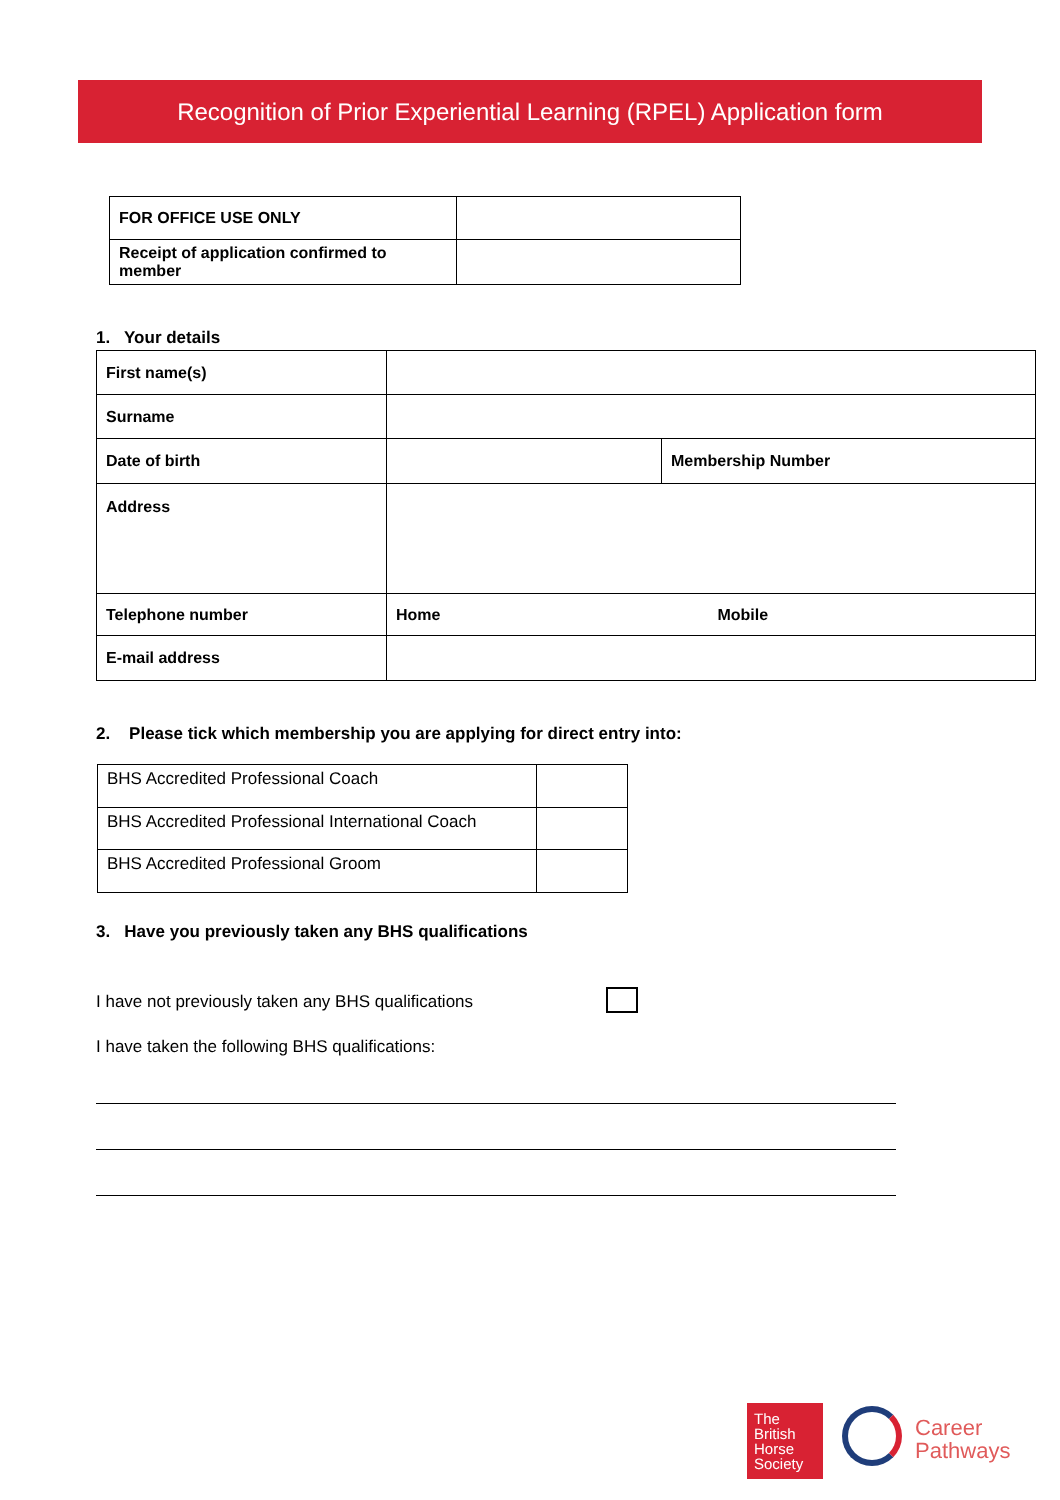Recognition of Prior Experiential Learning (RPEL) Application form
| FOR OFFICE USE ONLY | |
| Receipt of application confirmed to member | |
1. Your details
| First name(s) | | |
| Surname | | |
| Date of birth | | Membership Number |
| Address | | |
| Telephone number | Home Mobile | |
| E-mail address | | |
2. Please tick which membership you are applying for direct entry into:
| BHS Accredited Professional Coach | |
| BHS Accredited Professional International Coach | |
| BHS Accredited Professional Groom | |
3. Have you previously taken any BHS qualifications
I have not previously taken any BHS qualifications
I have taken the following BHS qualifications:
The
British
Horse
Society
Career
Pathways